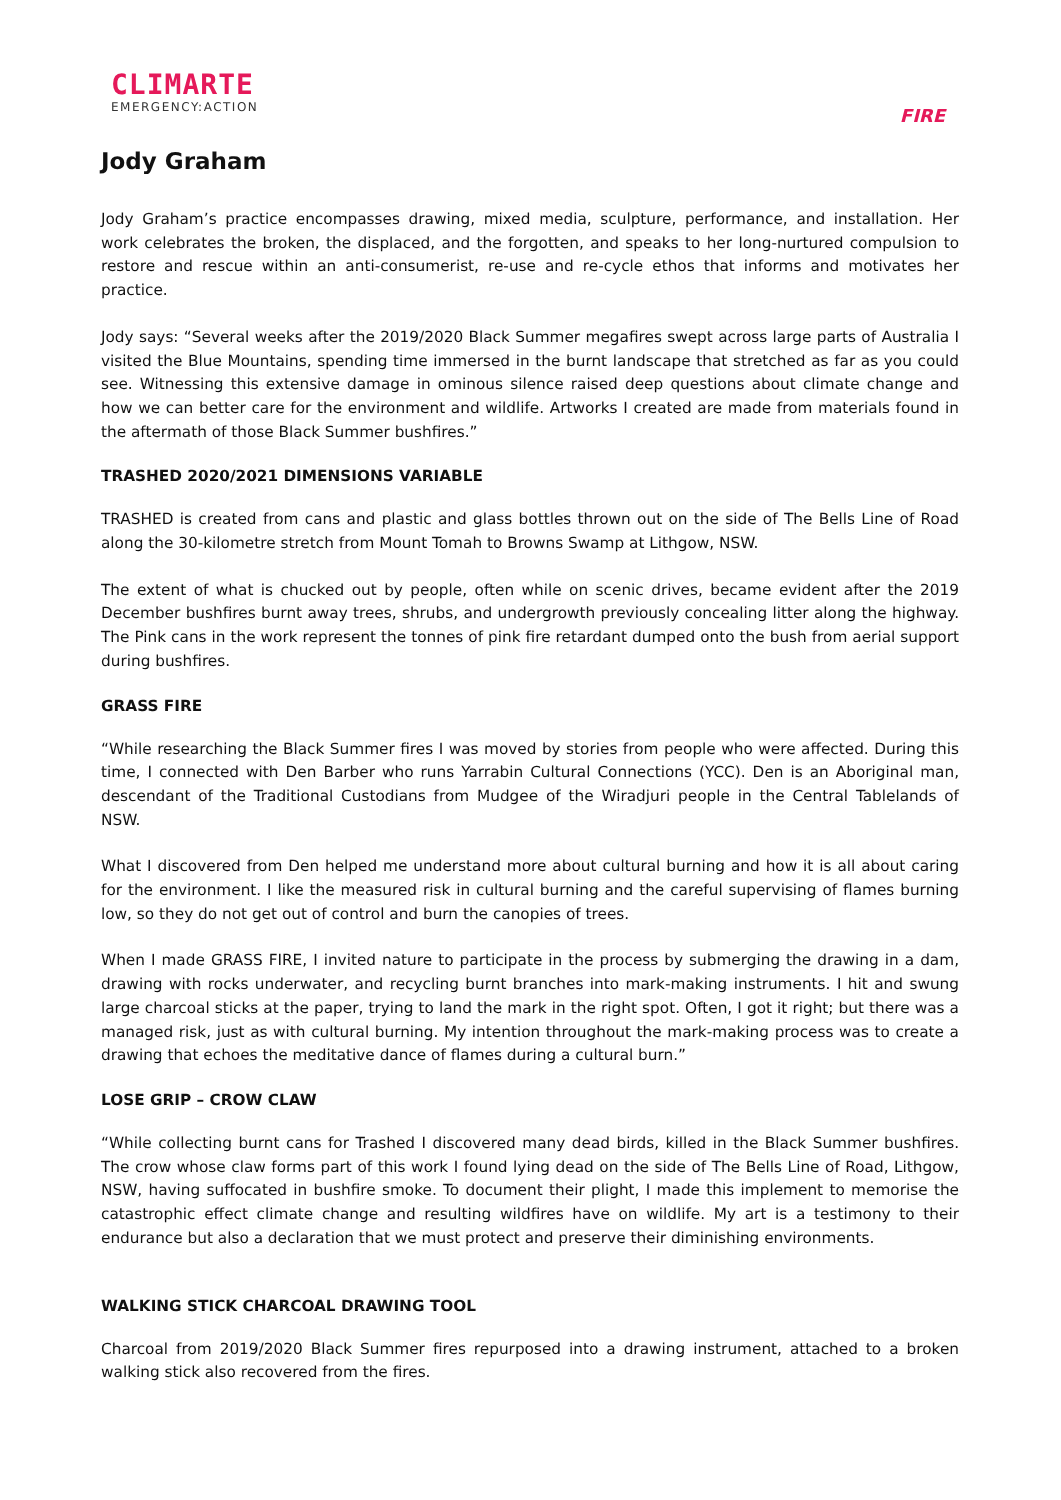CLIMARTE
EMERGENCY:ACTION
FIRE
Jody Graham
Jody Graham’s practice encompasses drawing, mixed media, sculpture, performance, and installation. Her work celebrates the broken, the displaced, and the forgotten, and speaks to her long-nurtured compulsion to restore and rescue within an anti-consumerist, re-use and re-cycle ethos that informs and motivates her practice.
Jody says: “Several weeks after the 2019/2020 Black Summer megafires swept across large parts of Australia I visited the Blue Mountains, spending time immersed in the burnt landscape that stretched as far as you could see. Witnessing this extensive damage in ominous silence raised deep questions about climate change and how we can better care for the environment and wildlife. Artworks I created are made from materials found in the aftermath of those Black Summer bushfires.”
TRASHED 2020/2021 DIMENSIONS VARIABLE
TRASHED is created from cans and plastic and glass bottles thrown out on the side of The Bells Line of Road along the 30-kilometre stretch from Mount Tomah to Browns Swamp at Lithgow, NSW.
The extent of what is chucked out by people, often while on scenic drives, became evident after the 2019 December bushfires burnt away trees, shrubs, and undergrowth previously concealing litter along the highway. The Pink cans in the work represent the tonnes of pink fire retardant dumped onto the bush from aerial support during bushfires.
GRASS FIRE
“While researching the Black Summer fires I was moved by stories from people who were affected. During this time, I connected with Den Barber who runs Yarrabin Cultural Connections (YCC). Den is an Aboriginal man, descendant of the Traditional Custodians from Mudgee of the Wiradjuri people in the Central Tablelands of NSW.
What I discovered from Den helped me understand more about cultural burning and how it is all about caring for the environment. I like the measured risk in cultural burning and the careful supervising of flames burning low, so they do not get out of control and burn the canopies of trees.
When I made GRASS FIRE, I invited nature to participate in the process by submerging the drawing in a dam, drawing with rocks underwater, and recycling burnt branches into mark-making instruments. I hit and swung large charcoal sticks at the paper, trying to land the mark in the right spot. Often, I got it right; but there was a managed risk, just as with cultural burning. My intention throughout the mark-making process was to create a drawing that echoes the meditative dance of flames during a cultural burn.”
LOSE GRIP – CROW CLAW
“While collecting burnt cans for Trashed I discovered many dead birds, killed in the Black Summer bushfires. The crow whose claw forms part of this work I found lying dead on the side of The Bells Line of Road, Lithgow, NSW, having suffocated in bushfire smoke. To document their plight, I made this implement to memorise the catastrophic effect climate change and resulting wildfires have on wildlife. My art is a testimony to their endurance but also a declaration that we must protect and preserve their diminishing environments.
WALKING STICK CHARCOAL DRAWING TOOL
Charcoal from 2019/2020 Black Summer fires repurposed into a drawing instrument, attached to a broken walking stick also recovered from the fires.